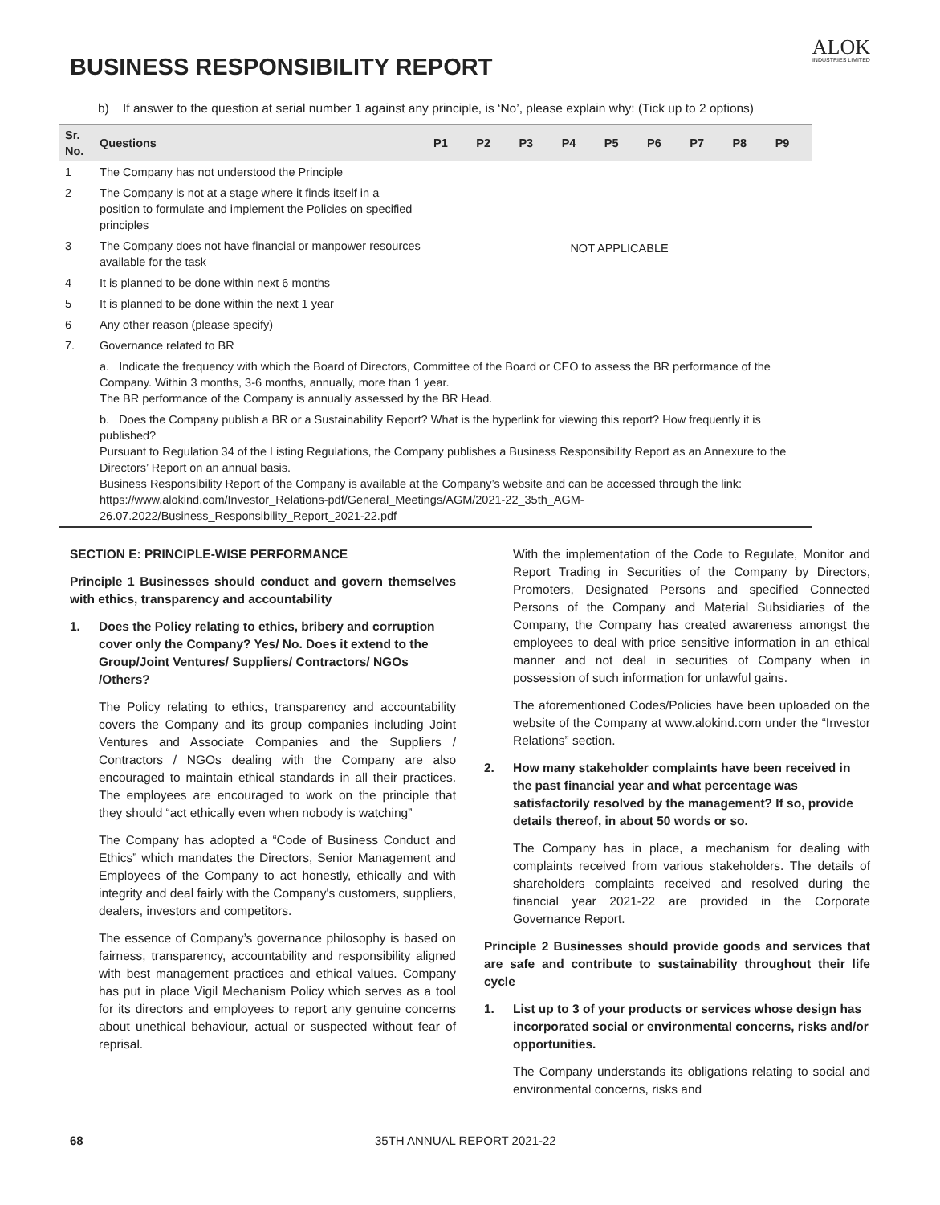ALOK
INDUSTRIES LIMITED
BUSINESS RESPONSIBILITY REPORT
b) If answer to the question at serial number 1 against any principle, is ‘No’, please explain why: (Tick up to 2 options)
| Sr. No. | Questions | P1 | P2 | P3 | P4 | P5 | P6 | P7 | P8 | P9 |
| --- | --- | --- | --- | --- | --- | --- | --- | --- | --- | --- |
| 1 | The Company has not understood the Principle | NOT APPLICABLE | | | | | | | | |
| 2 | The Company is not at a stage where it finds itself in a position to formulate and implement the Policies on specified principles | | | | | | | | | |
| 3 | The Company does not have financial or manpower resources available for the task | | | | | | | | | |
| 4 | It is planned to be done within next 6 months | | | | | | | | | |
| 5 | It is planned to be done within the next 1 year | | | | | | | | | |
| 6 | Any other reason (please specify) | | | | | | | | | |
| 7. | Governance related to BR | | | | | | | | | |
| | a. Indicate the frequency with which the Board of Directors, Committee of the Board or CEO to assess the BR performance of the Company. Within 3 months, 3-6 months, annually, more than 1 year. The BR performance of the Company is annually assessed by the BR Head. | | | | | | | | | |
| | b. Does the Company publish a BR or a Sustainability Report? What is the hyperlink for viewing this report? How frequently it is published? Pursuant to Regulation 34 of the Listing Regulations, the Company publishes a Business Responsibility Report as an Annexure to the Directors’ Report on an annual basis. Business Responsibility Report of the Company is available at the Company’s website and can be accessed through the link: https://www.alokind.com/Investor_Relations-pdf/General_Meetings/AGM/2021-22_35th_AGM-26.07.2022/Business_Responsibility_Report_2021-22.pdf | | | | | | | | | |
SECTION E: PRINCIPLE-WISE PERFORMANCE
Principle 1 Businesses should conduct and govern themselves with ethics, transparency and accountability
1. Does the Policy relating to ethics, bribery and corruption cover only the Company? Yes/ No. Does it extend to the Group/Joint Ventures/ Suppliers/ Contractors/ NGOs /Others?
The Policy relating to ethics, transparency and accountability covers the Company and its group companies including Joint Ventures and Associate Companies and the Suppliers / Contractors / NGOs dealing with the Company are also encouraged to maintain ethical standards in all their practices. The employees are encouraged to work on the principle that they should “act ethically even when nobody is watching”
The Company has adopted a “Code of Business Conduct and Ethics” which mandates the Directors, Senior Management and Employees of the Company to act honestly, ethically and with integrity and deal fairly with the Company's customers, suppliers, dealers, investors and competitors.
The essence of Company’s governance philosophy is based on fairness, transparency, accountability and responsibility aligned with best management practices and ethical values. Company has put in place Vigil Mechanism Policy which serves as a tool for its directors and employees to report any genuine concerns about unethical behaviour, actual or suspected without fear of reprisal.
With the implementation of the Code to Regulate, Monitor and Report Trading in Securities of the Company by Directors, Promoters, Designated Persons and specified Connected Persons of the Company and Material Subsidiaries of the Company, the Company has created awareness amongst the employees to deal with price sensitive information in an ethical manner and not deal in securities of Company when in possession of such information for unlawful gains.
The aforementioned Codes/Policies have been uploaded on the website of the Company at www.alokind.com under the “Investor Relations” section.
2. How many stakeholder complaints have been received in the past financial year and what percentage was satisfactorily resolved by the management? If so, provide details thereof, in about 50 words or so.
The Company has in place, a mechanism for dealing with complaints received from various stakeholders. The details of shareholders complaints received and resolved during the financial year 2021-22 are provided in the Corporate Governance Report.
Principle 2 Businesses should provide goods and services that are safe and contribute to sustainability throughout their life cycle
1. List up to 3 of your products or services whose design has incorporated social or environmental concerns, risks and/or opportunities.
The Company understands its obligations relating to social and environmental concerns, risks and
68 35TH ANNUAL REPORT 2021-22